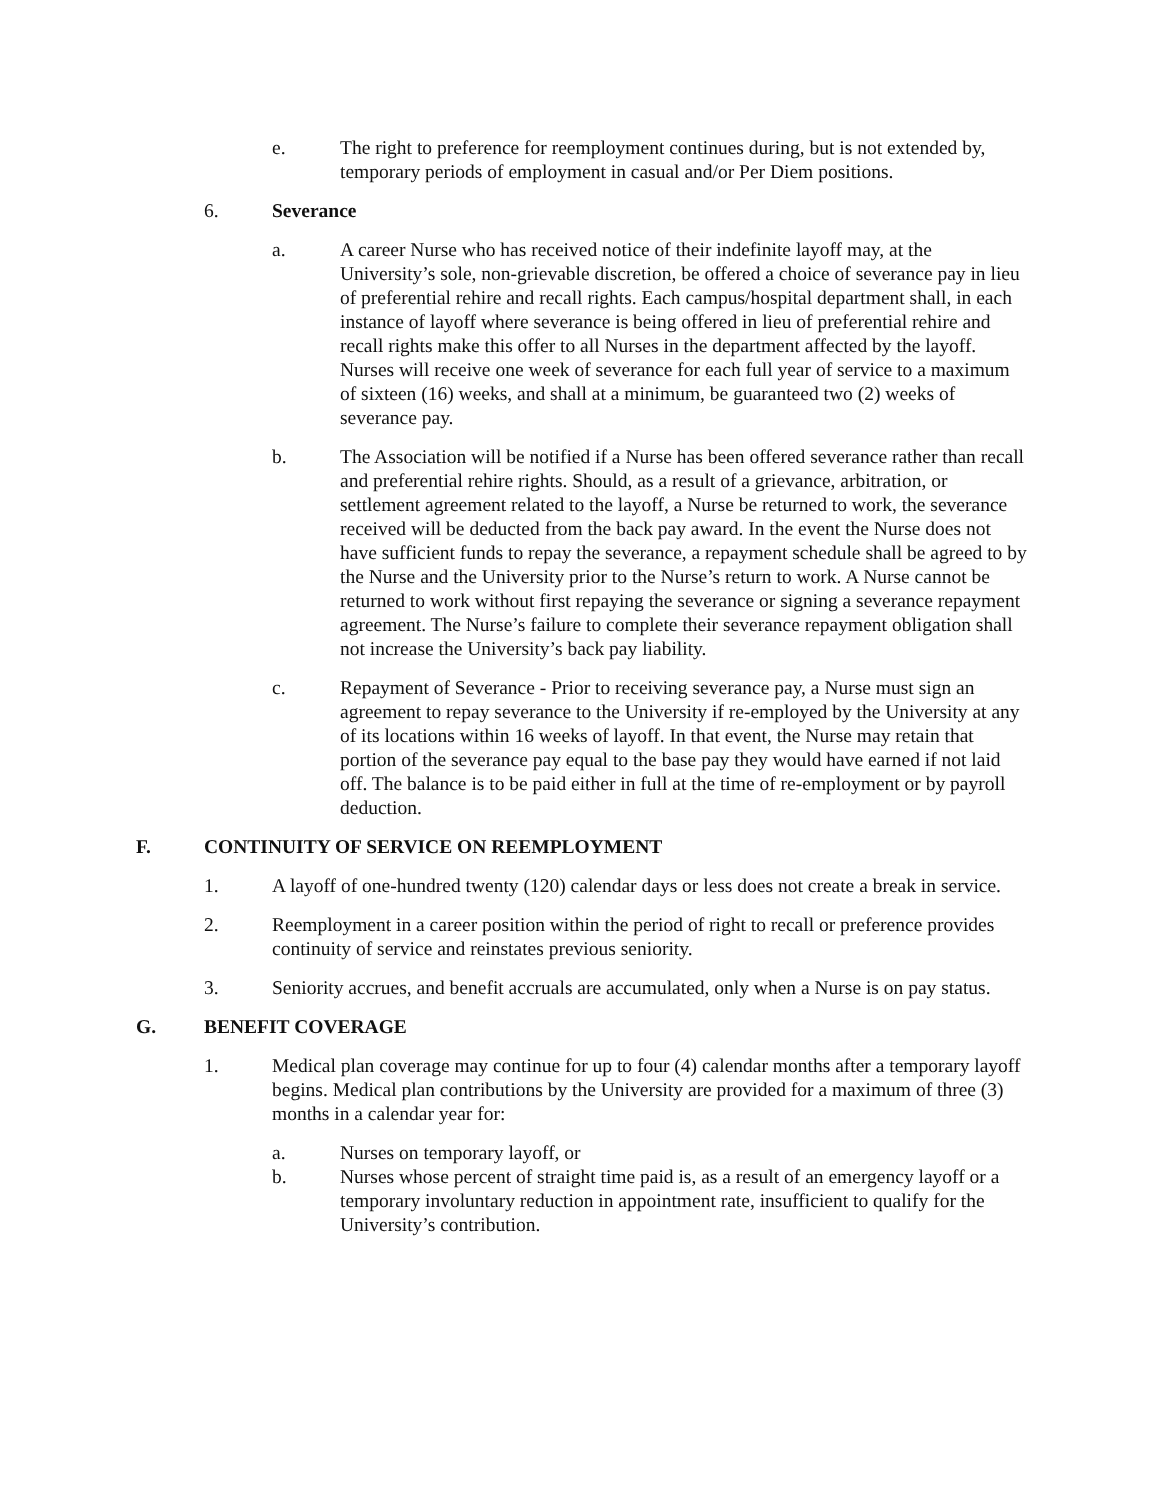e. The right to preference for reemployment continues during, but is not extended by, temporary periods of employment in casual and/or Per Diem positions.
6. Severance
a. A career Nurse who has received notice of their indefinite layoff may, at the University’s sole, non-grievable discretion, be offered a choice of severance pay in lieu of preferential rehire and recall rights. Each campus/hospital department shall, in each instance of layoff where severance is being offered in lieu of preferential rehire and recall rights make this offer to all Nurses in the department affected by the layoff. Nurses will receive one week of severance for each full year of service to a maximum of sixteen (16) weeks, and shall at a minimum, be guaranteed two (2) weeks of severance pay.
b. The Association will be notified if a Nurse has been offered severance rather than recall and preferential rehire rights. Should, as a result of a grievance, arbitration, or settlement agreement related to the layoff, a Nurse be returned to work, the severance received will be deducted from the back pay award. In the event the Nurse does not have sufficient funds to repay the severance, a repayment schedule shall be agreed to by the Nurse and the University prior to the Nurse’s return to work. A Nurse cannot be returned to work without first repaying the severance or signing a severance repayment agreement. The Nurse’s failure to complete their severance repayment obligation shall not increase the University’s back pay liability.
c. Repayment of Severance - Prior to receiving severance pay, a Nurse must sign an agreement to repay severance to the University if re-employed by the University at any of its locations within 16 weeks of layoff. In that event, the Nurse may retain that portion of the severance pay equal to the base pay they would have earned if not laid off. The balance is to be paid either in full at the time of re-employment or by payroll deduction.
F. CONTINUITY OF SERVICE ON REEMPLOYMENT
1. A layoff of one-hundred twenty (120) calendar days or less does not create a break in service.
2. Reemployment in a career position within the period of right to recall or preference provides continuity of service and reinstates previous seniority.
3. Seniority accrues, and benefit accruals are accumulated, only when a Nurse is on pay status.
G. BENEFIT COVERAGE
1. Medical plan coverage may continue for up to four (4) calendar months after a temporary layoff begins. Medical plan contributions by the University are provided for a maximum of three (3) months in a calendar year for:
a. Nurses on temporary layoff, or
b. Nurses whose percent of straight time paid is, as a result of an emergency layoff or a temporary involuntary reduction in appointment rate, insufficient to qualify for the University’s contribution.